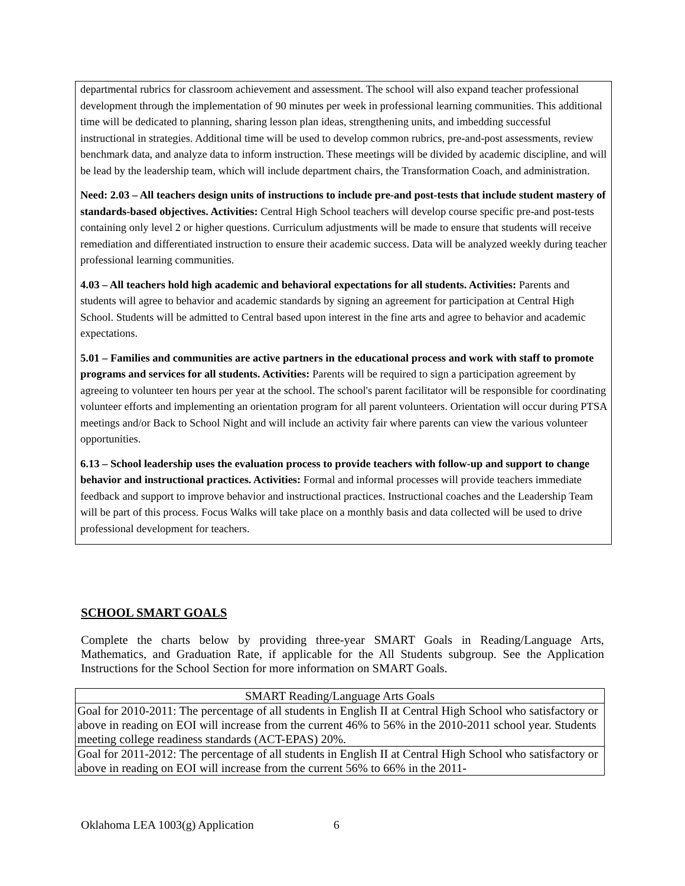departmental rubrics for classroom achievement and assessment. The school will also expand teacher professional development through the implementation of 90 minutes per week in professional learning communities. This additional time will be dedicated to planning, sharing lesson plan ideas, strengthening units, and imbedding successful instructional in strategies. Additional time will be used to develop common rubrics, pre-and-post assessments, review benchmark data, and analyze data to inform instruction. These meetings will be divided by academic discipline, and will be lead by the leadership team, which will include department chairs, the Transformation Coach, and administration.
Need: 2.03 – All teachers design units of instructions to include pre-and post-tests that include student mastery of standards-based objectives. Activities: Central High School teachers will develop course specific pre-and post-tests containing only level 2 or higher questions. Curriculum adjustments will be made to ensure that students will receive remediation and differentiated instruction to ensure their academic success. Data will be analyzed weekly during teacher professional learning communities.
4.03 – All teachers hold high academic and behavioral expectations for all students. Activities: Parents and students will agree to behavior and academic standards by signing an agreement for participation at Central High School. Students will be admitted to Central based upon interest in the fine arts and agree to behavior and academic expectations.
5.01 – Families and communities are active partners in the educational process and work with staff to promote programs and services for all students. Activities: Parents will be required to sign a participation agreement by agreeing to volunteer ten hours per year at the school. The school's parent facilitator will be responsible for coordinating volunteer efforts and implementing an orientation program for all parent volunteers. Orientation will occur during PTSA meetings and/or Back to School Night and will include an activity fair where parents can view the various volunteer opportunities.
6.13 – School leadership uses the evaluation process to provide teachers with follow-up and support to change behavior and instructional practices. Activities: Formal and informal processes will provide teachers immediate feedback and support to improve behavior and instructional practices. Instructional coaches and the Leadership Team will be part of this process. Focus Walks will take place on a monthly basis and data collected will be used to drive professional development for teachers.
SCHOOL SMART GOALS
Complete the charts below by providing three-year SMART Goals in Reading/Language Arts, Mathematics, and Graduation Rate, if applicable for the All Students subgroup. See the Application Instructions for the School Section for more information on SMART Goals.
| SMART Reading/Language Arts Goals |
| --- |
| Goal for 2010-2011: The percentage of all students in English II at Central High School who satisfactory or above in reading on EOI will increase from the current 46% to 56% in the 2010-2011 school year. Students meeting college readiness standards (ACT-EPAS) 20%. |
| Goal for 2011-2012: The percentage of all students in English II at Central High School who satisfactory or above in reading on EOI will increase from the current 56% to 66% in the 2011- |
Oklahoma LEA 1003(g) Application 6